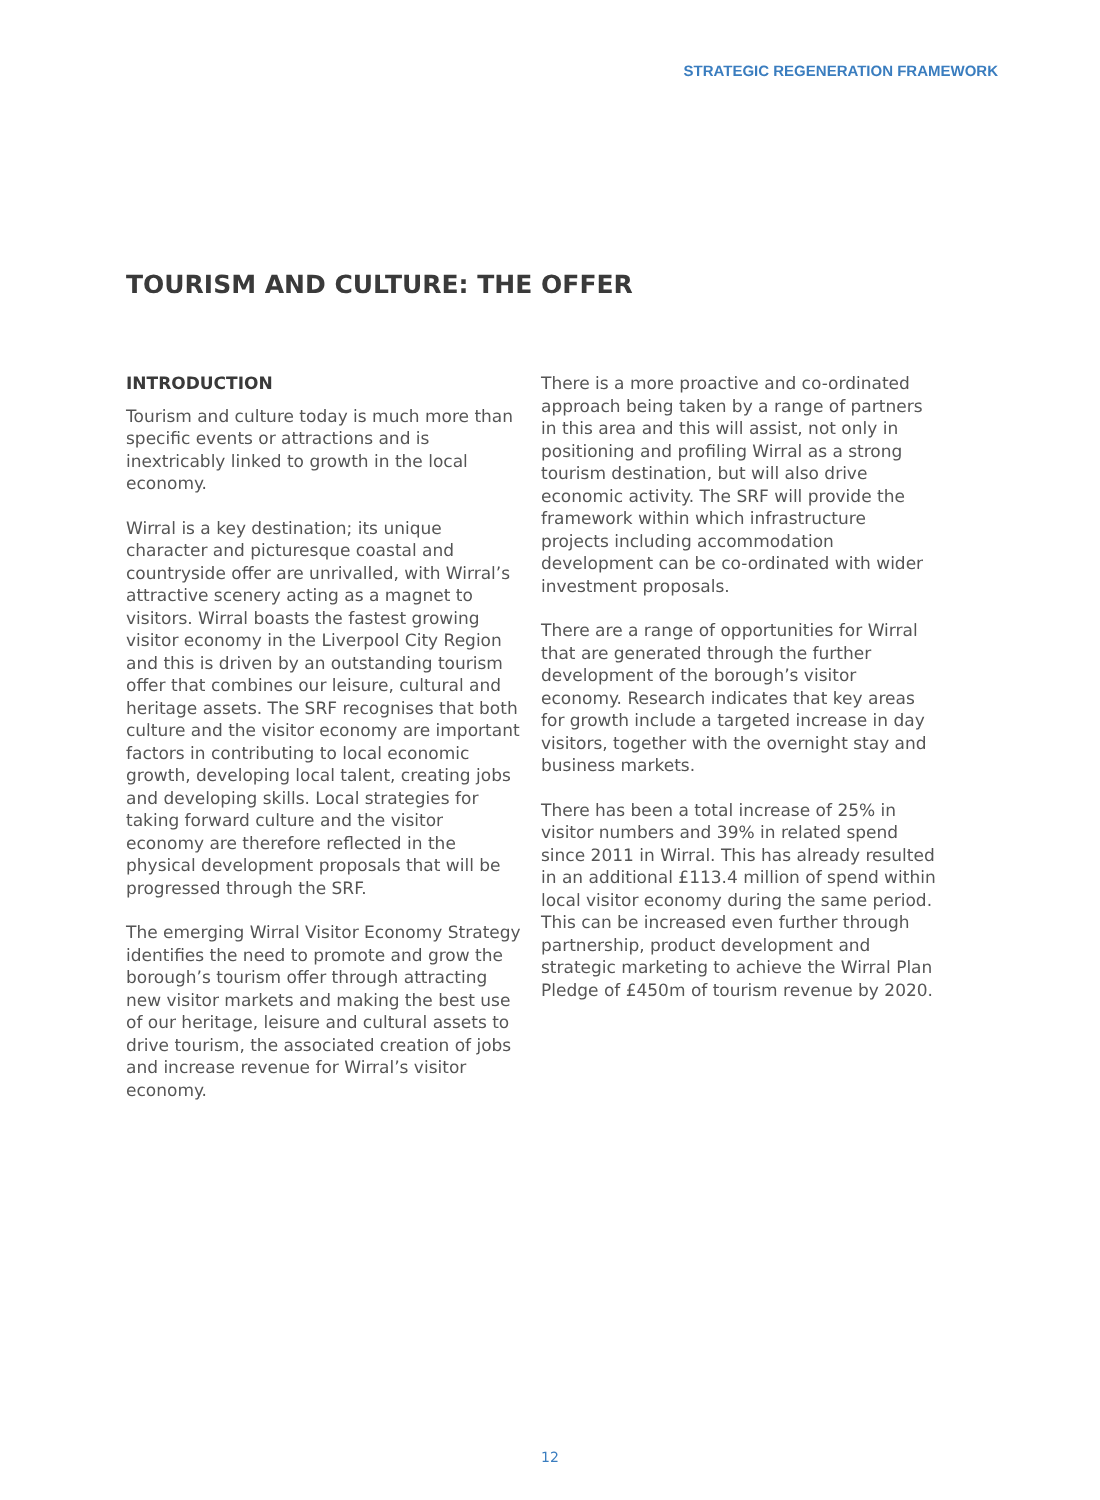STRATEGIC REGENERATION FRAMEWORK
TOURISM AND CULTURE: THE OFFER
INTRODUCTION
Tourism and culture today is much more than specific events or attractions and is inextricably linked to growth in the local economy.
Wirral is a key destination; its unique character and picturesque coastal and countryside offer are unrivalled, with Wirral’s attractive scenery acting as a magnet to visitors. Wirral boasts the fastest growing visitor economy in the Liverpool City Region and this is driven by an outstanding tourism offer that combines our leisure, cultural and heritage assets. The SRF recognises that both culture and the visitor economy are important factors in contributing to local economic growth, developing local talent, creating jobs and developing skills. Local strategies for taking forward culture and the visitor economy are therefore reflected in the physical development proposals that will be progressed through the SRF.
The emerging Wirral Visitor Economy Strategy identifies the need to promote and grow the borough’s tourism offer through attracting new visitor markets and making the best use of our heritage, leisure and cultural assets to drive tourism, the associated creation of jobs and increase revenue for Wirral’s visitor economy.
There is a more proactive and co-ordinated approach being taken by a range of partners in this area and this will assist, not only in positioning and profiling Wirral as a strong tourism destination, but will also drive economic activity. The SRF will provide the framework within which infrastructure projects including accommodation development can be co-ordinated with wider investment proposals.
There are a range of opportunities for Wirral that are generated through the further development of the borough’s visitor economy. Research indicates that key areas for growth include a targeted increase in day visitors, together with the overnight stay and business markets.
There has been a total increase of 25% in visitor numbers and 39% in related spend since 2011 in Wirral. This has already resulted in an additional £113.4 million of spend within local visitor economy during the same period. This can be increased even further through partnership, product development and strategic marketing to achieve the Wirral Plan Pledge of £450m of tourism revenue by 2020.
12